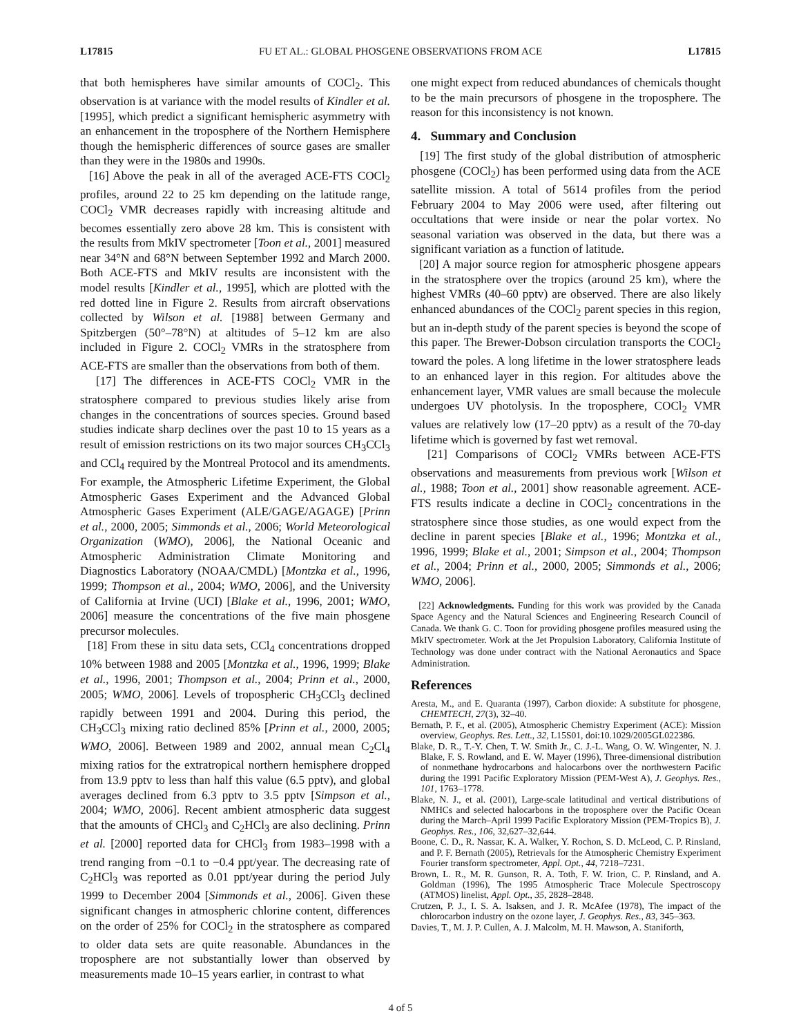L17815 FU ET AL.: GLOBAL PHOSGENE OBSERVATIONS FROM ACE L17815
that both hemispheres have similar amounts of COCl<sub>2</sub>. This observation is at variance with the model results of Kindler et al. [1995], which predict a significant hemispheric asymmetry with an enhancement in the troposphere of the Northern Hemisphere though the hemispheric differences of source gases are smaller than they were in the 1980s and 1990s.
[16] Above the peak in all of the averaged ACE-FTS COCl<sub>2</sub> profiles, around 22 to 25 km depending on the latitude range, COCl<sub>2</sub> VMR decreases rapidly with increasing altitude and becomes essentially zero above 28 km. This is consistent with the results from MkIV spectrometer [Toon et al., 2001] measured near 34°N and 68°N between September 1992 and March 2000. Both ACE-FTS and MkIV results are inconsistent with the model results [Kindler et al., 1995], which are plotted with the red dotted line in Figure 2. Results from aircraft observations collected by Wilson et al. [1988] between Germany and Spitzbergen (50°–78°N) at altitudes of 5–12 km are also included in Figure 2. COCl<sub>2</sub> VMRs in the stratosphere from ACE-FTS are smaller than the observations from both of them.
[17] The differences in ACE-FTS COCl<sub>2</sub> VMR in the stratosphere compared to previous studies likely arise from changes in the concentrations of sources species. Ground based studies indicate sharp declines over the past 10 to 15 years as a result of emission restrictions on its two major sources CH<sub>3</sub>CCl<sub>3</sub> and CCl<sub>4</sub> required by the Montreal Protocol and its amendments. For example, the Atmospheric Lifetime Experiment, the Global Atmospheric Gases Experiment and the Advanced Global Atmospheric Gases Experiment (ALE/GAGE/AGAGE) [Prinn et al., 2000, 2005; Simmonds et al., 2006; World Meteorological Organization (WMO), 2006], the National Oceanic and Atmospheric Administration Climate Monitoring and Diagnostics Laboratory (NOAA/CMDL) [Montzka et al., 1996, 1999; Thompson et al., 2004; WMO, 2006], and the University of California at Irvine (UCI) [Blake et al., 1996, 2001; WMO, 2006] measure the concentrations of the five main phosgene precursor molecules.
[18] From these in situ data sets, CCl<sub>4</sub> concentrations dropped 10% between 1988 and 2005 [Montzka et al., 1996, 1999; Blake et al., 1996, 2001; Thompson et al., 2004; Prinn et al., 2000, 2005; WMO, 2006]. Levels of tropospheric CH<sub>3</sub>CCl<sub>3</sub> declined rapidly between 1991 and 2004. During this period, the CH<sub>3</sub>CCl<sub>3</sub> mixing ratio declined 85% [Prinn et al., 2000, 2005; WMO, 2006]. Between 1989 and 2002, annual mean C<sub>2</sub>Cl<sub>4</sub> mixing ratios for the extratropical northern hemisphere dropped from 13.9 pptv to less than half this value (6.5 pptv), and global averages declined from 6.3 pptv to 3.5 pptv [Simpson et al., 2004; WMO, 2006]. Recent ambient atmospheric data suggest that the amounts of CHCl<sub>3</sub> and C<sub>2</sub>HCl<sub>3</sub> are also declining. Prinn et al. [2000] reported data for CHCl<sub>3</sub> from 1983–1998 with a trend ranging from −0.1 to −0.4 ppt/year. The decreasing rate of C<sub>2</sub>HCl<sub>3</sub> was reported as 0.01 ppt/year during the period July 1999 to December 2004 [Simmonds et al., 2006]. Given these significant changes in atmospheric chlorine content, differences on the order of 25% for COCl<sub>2</sub> in the stratosphere as compared to older data sets are quite reasonable. Abundances in the troposphere are not substantially lower than observed by measurements made 10–15 years earlier, in contrast to what
one might expect from reduced abundances of chemicals thought to be the main precursors of phosgene in the troposphere. The reason for this inconsistency is not known.
4. Summary and Conclusion
[19] The first study of the global distribution of atmospheric phosgene (COCl<sub>2</sub>) has been performed using data from the ACE satellite mission. A total of 5614 profiles from the period February 2004 to May 2006 were used, after filtering out occultations that were inside or near the polar vortex. No seasonal variation was observed in the data, but there was a significant variation as a function of latitude.
[20] A major source region for atmospheric phosgene appears in the stratosphere over the tropics (around 25 km), where the highest VMRs (40–60 pptv) are observed. There are also likely enhanced abundances of the COCl<sub>2</sub> parent species in this region, but an in-depth study of the parent species is beyond the scope of this paper. The Brewer-Dobson circulation transports the COCl<sub>2</sub> toward the poles. A long lifetime in the lower stratosphere leads to an enhanced layer in this region. For altitudes above the enhancement layer, VMR values are small because the molecule undergoes UV photolysis. In the troposphere, COCl<sub>2</sub> VMR values are relatively low (17–20 pptv) as a result of the 70-day lifetime which is governed by fast wet removal.
[21] Comparisons of COCl<sub>2</sub> VMRs between ACE-FTS observations and measurements from previous work [Wilson et al., 1988; Toon et al., 2001] show reasonable agreement. ACE-FTS results indicate a decline in COCl<sub>2</sub> concentrations in the stratosphere since those studies, as one would expect from the decline in parent species [Blake et al., 1996; Montzka et al., 1996, 1999; Blake et al., 2001; Simpson et al., 2004; Thompson et al., 2004; Prinn et al., 2000, 2005; Simmonds et al., 2006; WMO, 2006].
[22] Acknowledgments. Funding for this work was provided by the Canada Space Agency and the Natural Sciences and Engineering Research Council of Canada. We thank G. C. Toon for providing phosgene profiles measured using the MkIV spectrometer. Work at the Jet Propulsion Laboratory, California Institute of Technology was done under contract with the National Aeronautics and Space Administration.
References
Aresta, M., and E. Quaranta (1997), Carbon dioxide: A substitute for phosgene, CHEMTECH, 27(3), 32–40.
Bernath, P. F., et al. (2005), Atmospheric Chemistry Experiment (ACE): Mission overview, Geophys. Res. Lett., 32, L15S01, doi:10.1029/2005GL022386.
Blake, D. R., T.-Y. Chen, T. W. Smith Jr., C. J.-L. Wang, O. W. Wingenter, N. J. Blake, F. S. Rowland, and E. W. Mayer (1996), Three-dimensional distribution of nonmethane hydrocarbons and halocarbons over the northwestern Pacific during the 1991 Pacific Exploratory Mission (PEM-West A), J. Geophys. Res., 101, 1763–1778.
Blake, N. J., et al. (2001), Large-scale latitudinal and vertical distributions of NMHCs and selected halocarbons in the troposphere over the Pacific Ocean during the March–April 1999 Pacific Exploratory Mission (PEM-Tropics B), J. Geophys. Res., 106, 32,627–32,644.
Boone, C. D., R. Nassar, K. A. Walker, Y. Rochon, S. D. McLeod, C. P. Rinsland, and P. F. Bernath (2005), Retrievals for the Atmospheric Chemistry Experiment Fourier transform spectrometer, Appl. Opt., 44, 7218–7231.
Brown, L. R., M. R. Gunson, R. A. Toth, F. W. Irion, C. P. Rinsland, and A. Goldman (1996), The 1995 Atmospheric Trace Molecule Spectroscopy (ATMOS) linelist, Appl. Opt., 35, 2828–2848.
Crutzen, P. J., I. S. A. Isaksen, and J. R. McAfee (1978), The impact of the chlorocarbon industry on the ozone layer, J. Geophys. Res., 83, 345–363.
Davies, T., M. J. P. Cullen, A. J. Malcolm, M. H. Mawson, A. Staniforth,
4 of 5